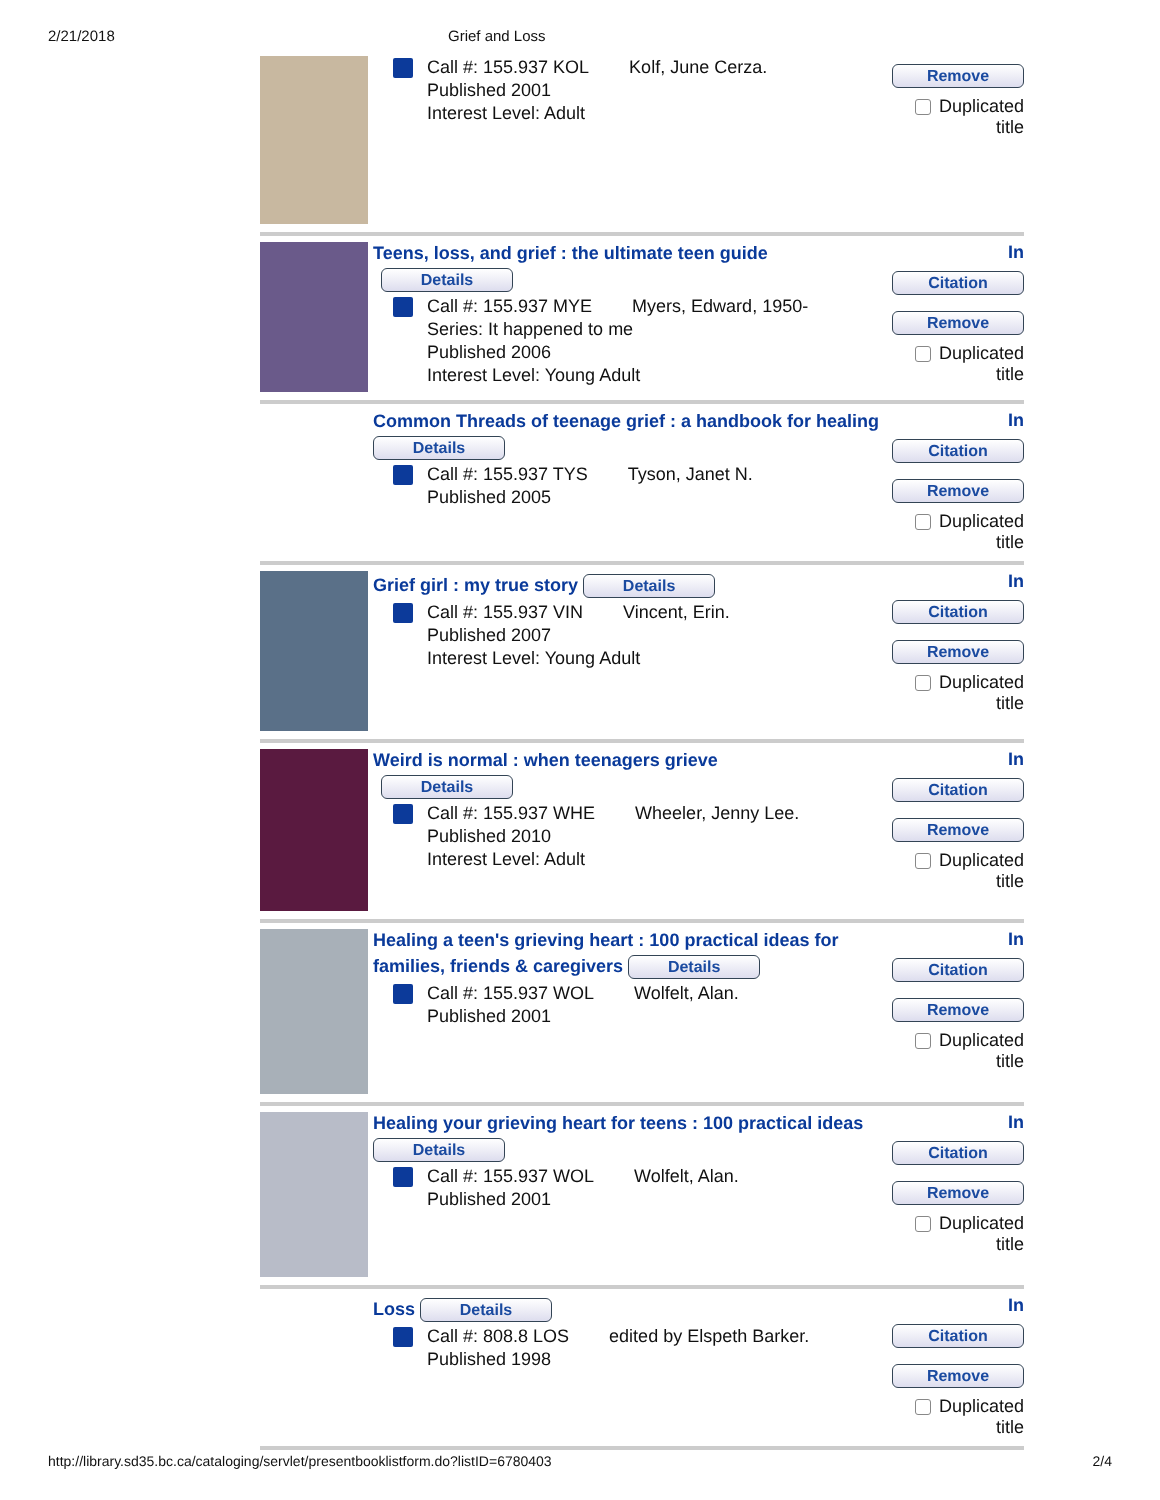2/21/2018 Grief and Loss
Call #: 155.937 KOL Kolf, June Cerza.
Published 2001
Interest Level: Adult
Remove
Duplicated title
Teens, loss, and grief : the ultimate teen guide
Details
Call #: 155.937 MYE Myers, Edward, 1950-
Series: It happened to me
Published 2006
Interest Level: Young Adult
In
Citation
Remove
Duplicated title
Common Threads of teenage grief : a handbook for healing Details
Call #: 155.937 TYS Tyson, Janet N.
Published 2005
In
Citation
Remove
Duplicated title
Grief girl : my true story Details
Call #: 155.937 VIN Vincent, Erin.
Published 2007
Interest Level: Young Adult
In
Citation
Remove
Duplicated title
Weird is normal : when teenagers grieve
Details
Call #: 155.937 WHE Wheeler, Jenny Lee.
Published 2010
Interest Level: Adult
In
Citation
Remove
Duplicated title
Healing a teen's grieving heart : 100 practical ideas for families, friends & caregivers Details
Call #: 155.937 WOL Wolfelt, Alan.
Published 2001
In
Citation
Remove
Duplicated title
Healing your grieving heart for teens : 100 practical ideas Details
Call #: 155.937 WOL Wolfelt, Alan.
Published 2001
In
Citation
Remove
Duplicated title
Loss Details
Call #: 808.8 LOS edited by Elspeth Barker.
Published 1998
In
Citation
Remove
Duplicated title
http://library.sd35.bc.ca/cataloging/servlet/presentbooklistform.do?listID=6780403 2/4